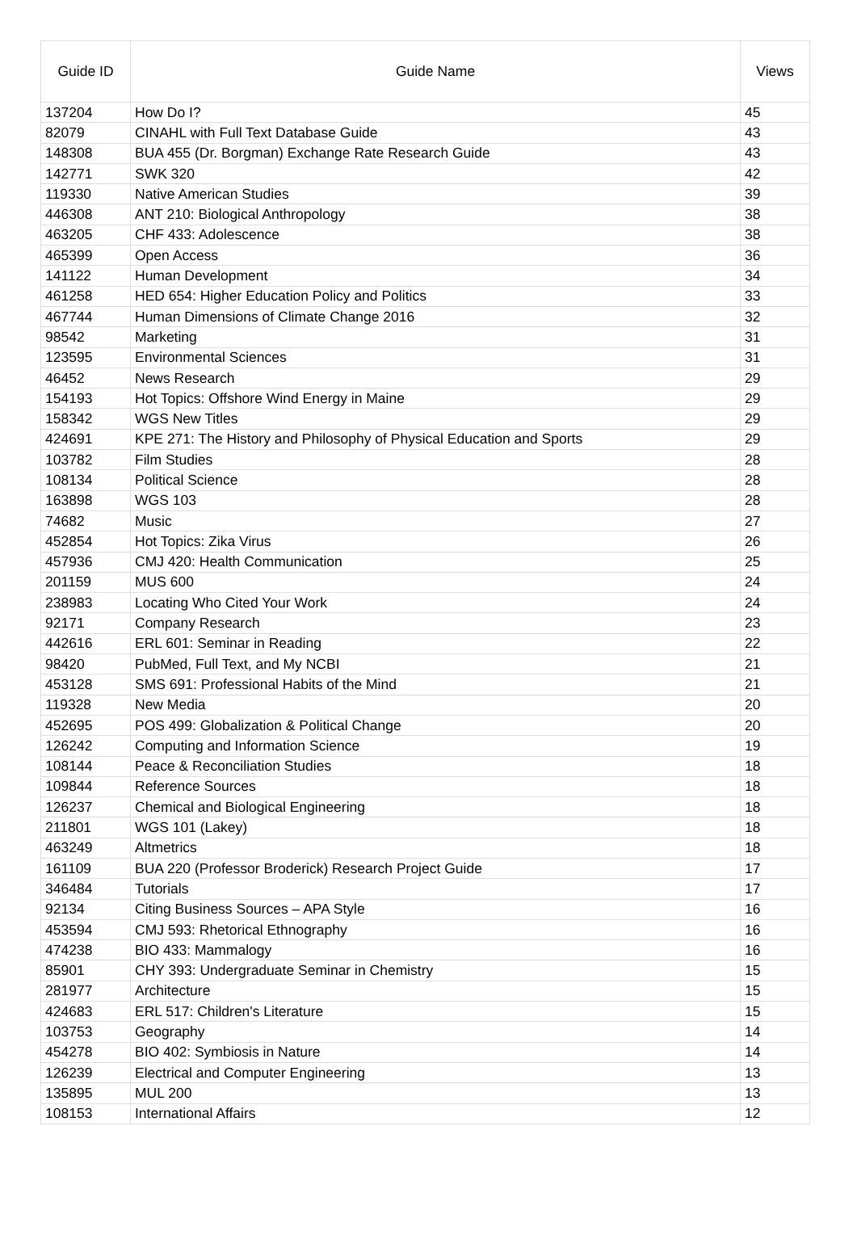| Guide ID | Guide Name | Views |
| --- | --- | --- |
| 137204 | How Do I? | 45 |
| 82079 | CINAHL with Full Text Database Guide | 43 |
| 148308 | BUA 455 (Dr. Borgman) Exchange Rate Research Guide | 43 |
| 142771 | SWK 320 | 42 |
| 119330 | Native American Studies | 39 |
| 446308 | ANT 210: Biological Anthropology | 38 |
| 463205 | CHF 433: Adolescence | 38 |
| 465399 | Open Access | 36 |
| 141122 | Human Development | 34 |
| 461258 | HED 654: Higher Education Policy and Politics | 33 |
| 467744 | Human Dimensions of Climate Change 2016 | 32 |
| 98542 | Marketing | 31 |
| 123595 | Environmental Sciences | 31 |
| 46452 | News Research | 29 |
| 154193 | Hot Topics: Offshore Wind Energy in Maine | 29 |
| 158342 | WGS New Titles | 29 |
| 424691 | KPE 271: The History and Philosophy of Physical Education and Sports | 29 |
| 103782 | Film Studies | 28 |
| 108134 | Political Science | 28 |
| 163898 | WGS 103 | 28 |
| 74682 | Music | 27 |
| 452854 | Hot Topics: Zika Virus | 26 |
| 457936 | CMJ 420: Health Communication | 25 |
| 201159 | MUS 600 | 24 |
| 238983 | Locating Who Cited Your Work | 24 |
| 92171 | Company Research | 23 |
| 442616 | ERL 601: Seminar in Reading | 22 |
| 98420 | PubMed, Full Text, and My NCBI | 21 |
| 453128 | SMS 691: Professional Habits of the Mind | 21 |
| 119328 | New Media | 20 |
| 452695 | POS 499: Globalization & Political Change | 20 |
| 126242 | Computing and Information Science | 19 |
| 108144 | Peace & Reconciliation Studies | 18 |
| 109844 | Reference Sources | 18 |
| 126237 | Chemical and Biological Engineering | 18 |
| 211801 | WGS 101 (Lakey) | 18 |
| 463249 | Altmetrics | 18 |
| 161109 | BUA 220 (Professor Broderick) Research Project Guide | 17 |
| 346484 | Tutorials | 17 |
| 92134 | Citing Business Sources – APA Style | 16 |
| 453594 | CMJ 593: Rhetorical Ethnography | 16 |
| 474238 | BIO 433: Mammalogy | 16 |
| 85901 | CHY 393: Undergraduate Seminar in Chemistry | 15 |
| 281977 | Architecture | 15 |
| 424683 | ERL 517: Children's Literature | 15 |
| 103753 | Geography | 14 |
| 454278 | BIO 402: Symbiosis in Nature | 14 |
| 126239 | Electrical and Computer Engineering | 13 |
| 135895 | MUL 200 | 13 |
| 108153 | International Affairs | 12 |